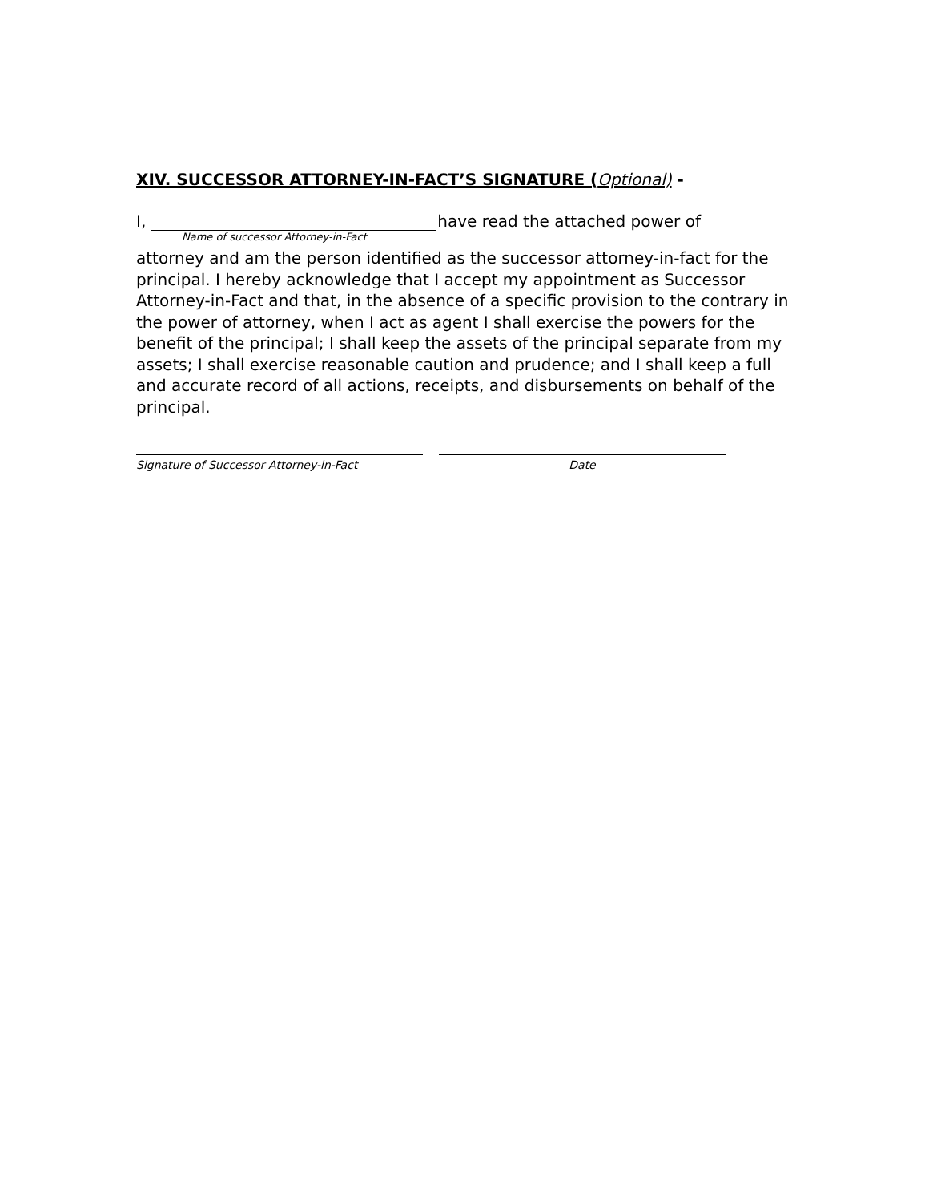XIV. SUCCESSOR ATTORNEY-IN-FACT’S SIGNATURE (Optional) -
I, have read the attached power of
Name of successor Attorney-in-Fact
attorney and am the person identified as the successor attorney-in-fact for the principal. I hereby acknowledge that I accept my appointment as Successor Attorney-in-Fact and that, in the absence of a specific provision to the contrary in the power of attorney, when I act as agent I shall exercise the powers for the benefit of the principal; I shall keep the assets of the principal separate from my assets; I shall exercise reasonable caution and prudence; and I shall keep a full and accurate record of all actions, receipts, and disbursements on behalf of the principal.
Signature of Successor Attorney-in-Fact Date